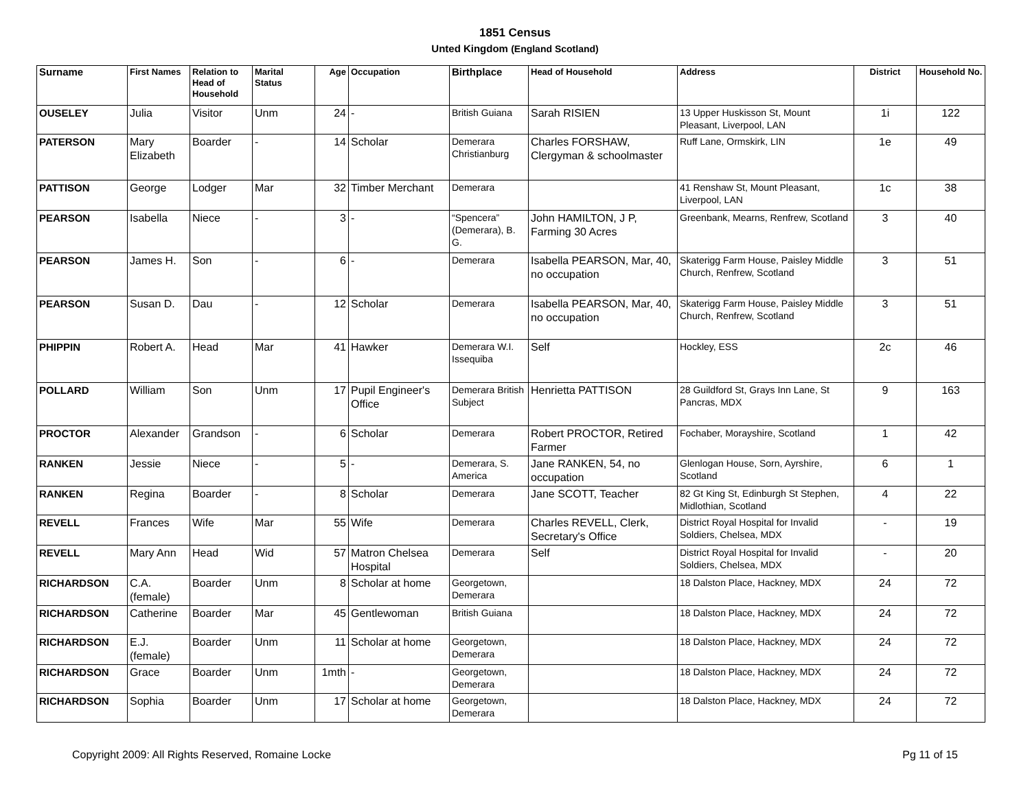1851 Census
Unted Kingdom (England Scotland)
| Surname | First Names | Relation to Head of Household | Marital Status | Age | Occupation | Birthplace | Head of Household | Address | District | Household No. |
| --- | --- | --- | --- | --- | --- | --- | --- | --- | --- | --- |
| OUSELEY | Julia | Visitor | Unm | 24 | - | British Guiana | Sarah RISIEN | 13 Upper Huskisson St, Mount Pleasant, Liverpool, LAN | 1i | 122 |
| PATERSON | Mary Elizabeth | Boarder | - | 14 | Scholar | Demerara Christianburg | Charles FORSHAW, Clergyman & schoolmaster | Ruff Lane, Ormskirk, LIN | 1e | 49 |
| PATTISON | George | Lodger | Mar | 32 | Timber Merchant | Demerara | | 41 Renshaw St, Mount Pleasant, Liverpool, LAN | 1c | 38 |
| PEARSON | Isabella | Niece | - | 3 | - | “Spencera” (Demerara), B. G. | John HAMILTON, J P, Farming 30 Acres | Greenbank, Mearns, Renfrew, Scotland | 3 | 40 |
| PEARSON | James H. | Son | - | 6 | - | Demerara | Isabella PEARSON, Mar, 40, no occupation | Skaterigg Farm House, Paisley Middle Church, Renfrew, Scotland | 3 | 51 |
| PEARSON | Susan D. | Dau | - | 12 | Scholar | Demerara | Isabella PEARSON, Mar, 40, no occupation | Skaterigg Farm House, Paisley Middle Church, Renfrew, Scotland | 3 | 51 |
| PHIPPIN | Robert A. | Head | Mar | 41 | Hawker | Demerara W.I. Issequiba | Self | Hockley, ESS | 2c | 46 |
| POLLARD | William | Son | Unm | 17 | Pupil Engineer's Office | Demerara British Subject | Henrietta PATTISON | 28 Guildford St, Grays Inn Lane, St Pancras, MDX | 9 | 163 |
| PROCTOR | Alexander | Grandson | - | 6 | Scholar | Demerara | Robert PROCTOR, Retired Farmer | Fochaber, Morayshire, Scotland | 1 | 42 |
| RANKEN | Jessie | Niece | - | 5 | - | Demerara, S. America | Jane RANKEN, 54, no occupation | Glenlogan House, Sorn, Ayrshire, Scotland | 6 | 1 |
| RANKEN | Regina | Boarder | - | 8 | Scholar | Demerara | Jane SCOTT, Teacher | 82 Gt King St, Edinburgh St Stephen, Midlothian, Scotland | 4 | 22 |
| REVELL | Frances | Wife | Mar | 55 | Wife | Demerara | Charles REVELL, Clerk, Secretary's Office | District Royal Hospital for Invalid Soldiers, Chelsea, MDX | - | 19 |
| REVELL | Mary Ann | Head | Wid | 57 | Matron Chelsea Hospital | Demerara | Self | District Royal Hospital for Invalid Soldiers, Chelsea, MDX | - | 20 |
| RICHARDSON | C.A. (female) | Boarder | Unm | 8 | Scholar at home | Georgetown, Demerara | | 18 Dalston Place, Hackney, MDX | 24 | 72 |
| RICHARDSON | Catherine | Boarder | Mar | 45 | Gentlewoman | British Guiana | | 18 Dalston Place, Hackney, MDX | 24 | 72 |
| RICHARDSON | E.J. (female) | Boarder | Unm | 11 | Scholar at home | Georgetown, Demerara | | 18 Dalston Place, Hackney, MDX | 24 | 72 |
| RICHARDSON | Grace | Boarder | Unm | 1mth | - | Georgetown, Demerara | | 18 Dalston Place, Hackney, MDX | 24 | 72 |
| RICHARDSON | Sophia | Boarder | Unm | 17 | Scholar at home | Georgetown, Demerara | | 18 Dalston Place, Hackney, MDX | 24 | 72 |
Copyright 2009: All Rights Reserved, Romaine Locke Pg 11 of 15